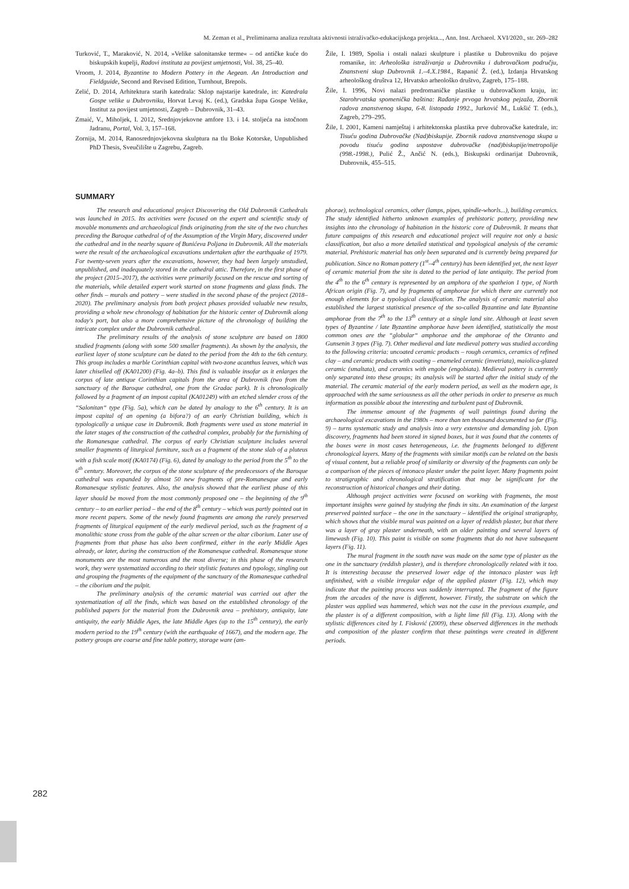M. Zeman et al., Preliminarna analiza rezultata aktivnosti istraživačko-edukacijskoga projekta..., Ann. Inst. Archaeol. XVI/2020., str. 269–282
Turković, T., Maraković, N. 2014, »Velike salonitanske terme« – od antičke kuće do biskupskih kupelji, Radovi instituta za povijest umjetnosti, Vol. 38, 25–40.
Vroom, J. 2014, Byzantine to Modern Pottery in the Aegean. An Introduction and Fieldguide, Second and Revised Edition, Turnhout, Brepols.
Zelić, D. 2014, Arhitektura starih katedrala: Sklop najstarije katedrale, in: Katedrala Gospe velike u Dubrovniku, Horvat Levaj K. (ed.), Gradska župa Gospe Velike, Institut za povijest umjetnosti, Zagreb – Dubrovnik, 31–43.
Zmaić, V., Miholjek, I. 2012, Srednjovjekovne amfore 13. i 14. stoljeća na istočnom Jadranu, Portal, Vol. 3, 157–168.
Zornija, M. 2014, Ranosrednjovjekovna skulptura na tlu Boke Kotorske, Unpublished PhD Thesis, Sveučilište u Zagrebu, Zagreb.
Žile, I. 1989, Spolia i ostali nalazi skulpture i plastike u Dubrovniku do pojave romanike, in: Arheološka istraživanja u Dubrovniku i dubrovačkom području, Znanstveni skup Dubrovnik 1.–4.X.1984., Rapanić Ž. (ed.), Izdanja Hrvatskog arheološkog društva 12, Hrvatsko arheološko društvo, Zagreb, 175–188.
Žile, I. 1996, Novi nalazi predromaničke plastike u dubrovačkom kraju, in: Starohrvatska spomenička baština: Rađanje prvoga hrvatskog pejzaža, Zbornik radova znanstvenog skupa, 6-8. listopada 1992., Jurković M., Lukšić T. (eds.), Zagreb, 279–295.
Žile, I. 2001, Kameni namještaj i arhitektonska plastika prve dubrovačke katedrale, in: Tisuću godina Dubrovačke (Nad)biskupije. Zbornik radova znanstvenoga skupa u povodu tisuću godina uspostave dubrovačke (nad)biskupije/metropolije (998.-1998.), Pulić Ž., Ančić N. (eds.), Biskupski ordinarijat Dubrovnik, Dubrovnik, 455–515.
SUMMARY
The research and educational project Discovering the Old Dubrovnik Cathedrals was launched in 2015. Its activities were focused on the expert and scientific study of movable monuments and archaeological finds originating from the site of the two churches preceding the Baroque cathedral of of the Assumption of the Virgin Mary, discovered under the cathedral and in the nearby square of Bunićeva Poljana in Dubrovnik. All the materials were the result of the archaeological excavations undertaken after the earthquake of 1979. For twenty-seven years after the excavations, however, they had been largely unstudied, unpublished, and inadequately stored in the cathedral attic. Therefore, in the first phase of the project (2015–2017), the activities were primarily focused on the rescue and sorting of the materials, while detailed expert work started on stone fragments and glass finds. The other finds – murals and pottery – were studied in the second phase of the project (2018–2020). The preliminary analysis from both project phases provided valuable new results, providing a whole new chronology of habitation for the historic center of Dubrovnik along today's port, but also a more comprehensive picture of the chronology of building the intricate complex under the Dubrovnik cathedral.
The preliminary results of the analysis of stone sculpture are based on 1800 studied fragments (along with some 500 smaller fragments). As shown by the analysis, the earliest layer of stone sculpture can be dated to the period from the 4th to the 6th century. This group includes a marble Corinthian capital with two-zone acanthus leaves, which was later chiselled off (KA01200) (Fig. 4a–b). This find is valuable insofar as it enlarges the corpus of late antique Corinthian capitals from the area of Dubrovnik (two from the sanctuary of the Baroque cathedral, one from the Gradac park). It is chronologically followed by a fragment of an impost capital (KA01249) with an etched slender cross of the “Salonitan“ type (Fig. 5a), which can be dated by analogy to the 6<sup>th</sup> century. It is an impost capital of an opening (a bifora?) of an early Christian building, which is typologically a unique case in Dubrovnik. Both fragments were used as stone material in the later stages of the construction of the cathedral complex, probably for the furnishing of the Romanesque cathedral. The corpus of early Christian sculpture includes several smaller fragments of liturgical furniture, such as a fragment of the stone slab of a pluteus with a fish scale motif (KA0174) (Fig. 6), dated by analogy to the period from the 5<sup>th</sup> to the 6<sup>th</sup> century. Moreover, the corpus of the stone sculpture of the predecessors of the Baroque cathedral was expanded by almost 50 new fragments of pre-Romanesque and early Romanesque stylistic features. Also, the analysis showed that the earliest phase of this layer should be moved from the most commonly proposed one – the beginning of the 9<sup>th</sup> century – to an earlier period – the end of the 8<sup>th</sup> century – which was partly pointed out in more recent papers. Some of the newly found fragments are among the rarely preserved fragments of liturgical equipment of the early medieval period, such as the fragment of a monolithic stone cross from the gable of the altar screen or the altar ciborium. Later use of fragments from that phase has also been confirmed, either in the early Middle Ages already, or later, during the construction of the Romanesque cathedral. Romanesque stone monuments are the most numerous and the most diverse; in this phase of the research work, they were systematized according to their stylistic features and typology, singling out and grouping the fragments of the equipment of the sanctuary of the Romanesque cathedral – the ciborium and the pulpit.
The preliminary analysis of the ceramic material was carried out after the systematization of all the finds, which was based on the established chronology of the published papers for the material from the Dubrovnik area – prehistory, antiquity, late antiquity, the early Middle Ages, the late Middle Ages (up to the 15<sup>th</sup> century), the early modern period to the 19<sup>th</sup> century (with the earthquake of 1667), and the modern age. The pottery groups are coarse and fine table pottery, storage ware (am-
phorae), technological ceramics, other (lamps, pipes, spindle-whorls...), building ceramics. The study identified hitherto unknown examples of prehistoric pottery, providing new insights into the chronology of habitation in the historic core of Dubrovnik. It means that future campaigns of this research and educational project will require not only a basic classification, but also a more detailed statistical and typological analysis of the ceramic material. Prehistoric material has only been separated and is currently being prepared for publication. Since no Roman pottery (1<sup>st</sup>–4<sup>th</sup> century) has been identified yet, the next layer of ceramic material from the site is dated to the period of late antiquity. The period from the 4<sup>th</sup> to the 6<sup>th</sup> century is represented by an amphora of the spatheion 1 type, of North African origin (Fig. 7), and by fragments of amphorae for which there are currently not enough elements for a typological classification. The analysis of ceramic material also established the largest statistical presence of the so-called Byzantine and late Byzantine amphorae from the 7<sup>th</sup> to the 13<sup>th</sup> century at a single land site. Although at least seven types of Byzantine / late Byzantine amphorae have been identified, statistically the most common ones are the “globular“ amphorae and the amphorae of the Otranto and Gunsenin 3 types (Fig. 7). Other medieval and late medieval pottery was studied according to the following criteria: uncoated ceramic products – rough ceramics, ceramics of refined clay – and ceramic products with coating – enameled ceramic (invetriata), maiolica-glazed ceramic (smaltata), and ceramics with engobe (engobiata). Medieval pottery is currently only separated into these groups; its analysis will be started after the initial study of the material. The ceramic material of the early modern period, as well as the modern age, is approached with the same seriousness as all the other periods in order to preserve as much information as possible about the interesting and turbulent past of Dubrovnik.
The immense amount of the fragments of wall paintings found during the archaeological excavations in the 1980s – more than ten thousand documented so far (Fig. 9) – turns systematic study and analysis into a very extensive and demanding job. Upon discovery, fragments had been stored in signed boxes, but it was found that the contents of the boxes were in most cases heterogeneous, i.e. the fragments belonged to different chronological layers. Many of the fragments with similar motifs can be related on the basis of visual content, but a reliable proof of similarity or diversity of the fragments can only be a comparison of the pieces of intonaco plaster under the paint layer. Many fragments point to stratigraphic and chronological stratification that may be significant for the reconstruction of historical changes and their dating.
Although project activities were focused on working with fragments, the most important insights were gained by studying the finds in situ. An examination of the largest preserved painted surface – the one in the sanctuary – identified the original stratigraphy, which shows that the visible mural was painted on a layer of reddish plaster, but that there was a layer of gray plaster underneath, with an older painting and several layers of limewash (Fig. 10). This paint is visible on some fragments that do not have subsequent layers (Fig. 11).
The mural fragment in the south nave was made on the same type of plaster as the one in the sanctuary (reddish plaster), and is therefore chronologically related with it too. It is interesting because the preserved lower edge of the intonaco plaster was left unfinished, with a visible irregular edge of the applied plaster (Fig. 12), which may indicate that the painting process was suddenly interrupted. The fragment of the figure from the arcades of the nave is different, however. Firstly, the substrate on which the plaster was applied was hammered, which was not the case in the previous example, and the plaster is of a different composition, with a light lime fill (Fig. 13). Along with the stylistic differences cited by I. Fisković (2009), these observed differences in the methods and composition of the plaster confirm that these paintings were created in different periods.
282